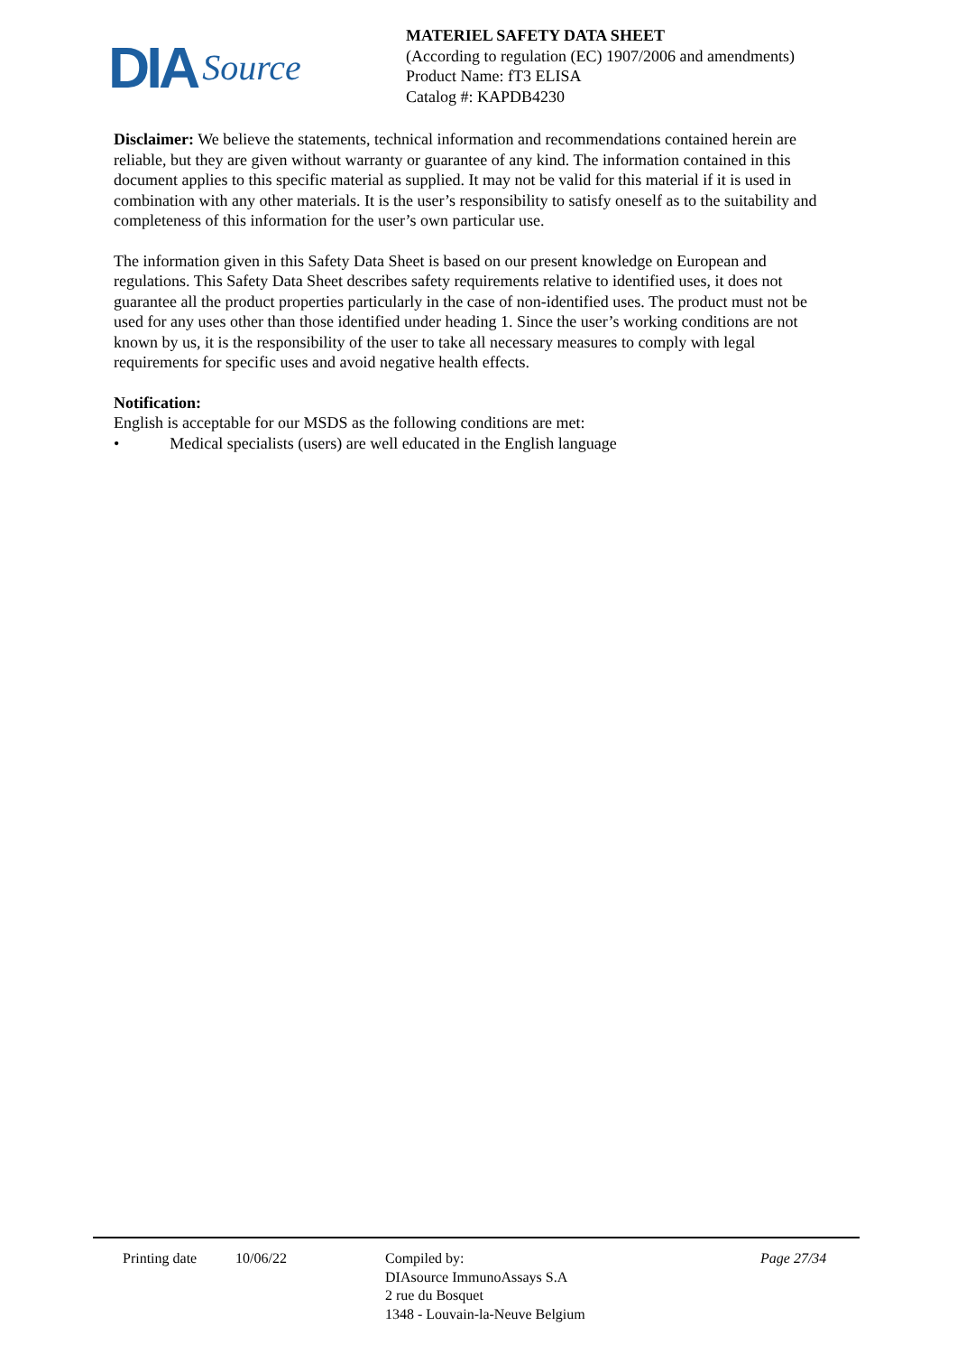DIA Source
MATERIEL SAFETY DATA SHEET
(According to regulation (EC) 1907/2006 and amendments)
Product Name: fT3 ELISA
Catalog #: KAPDB4230
Disclaimer: We believe the statements, technical information and recommendations contained herein are reliable, but they are given without warranty or guarantee of any kind. The information contained in this document applies to this specific material as supplied. It may not be valid for this material if it is used in combination with any other materials. It is the user’s responsibility to satisfy oneself as to the suitability and completeness of this information for the user’s own particular use.
The information given in this Safety Data Sheet is based on our present knowledge on European and regulations. This Safety Data Sheet describes safety requirements relative to identified uses, it does not guarantee all the product properties particularly in the case of non-identified uses. The product must not be used for any uses other than those identified under heading 1. Since the user’s working conditions are not known by us, it is the responsibility of the user to take all necessary measures to comply with legal requirements for specific uses and avoid negative health effects.
Notification:
English is acceptable for our MSDS as the following conditions are met:
• Medical specialists (users) are well educated in the English language
Printing date 10/06/22 Compiled by:
DIAsource ImmunoAssays S.A
2 rue du Bosquet
1348 - Louvain-la-Neuve Belgium
Page 27/34